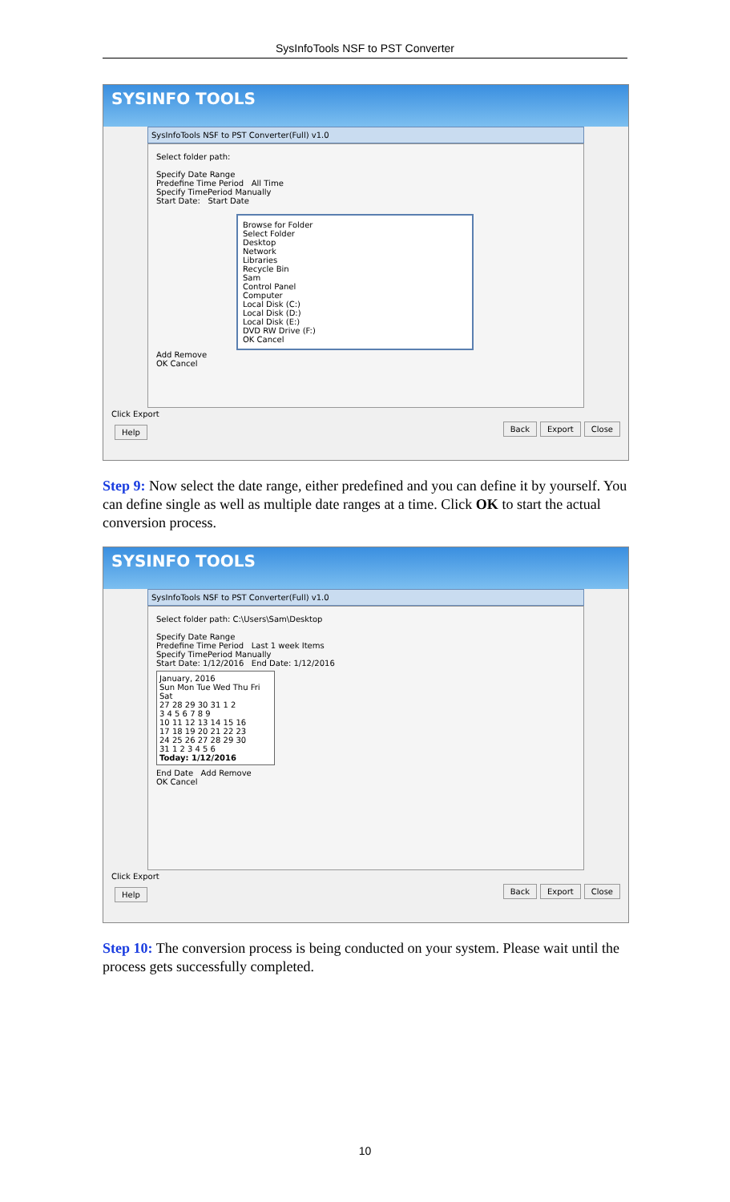SysInfoTools NSF to PST Converter
SYSINFO TOOLS
SysInfoTools NSF to PST Converter(Full) v1.0
Select folder path:
Specify Date Range
Predefine Time Period All Time
Specify TimePeriod Manually
Start Date: Start Date
Browse for Folder
Select Folder
Desktop
Network
Libraries
Recycle Bin
Sam
Control Panel
Computer
Local Disk (C:)
Local Disk (D:)
Local Disk (E:)
DVD RW Drive (F:)
OK Cancel
Add Remove
OK Cancel
Click Export
Help Back Export Close
Step 9: Now select the date range, either predefined and you can define it by yourself. You can define single as well as multiple date ranges at a time. Click OK to start the actual conversion process.
SYSINFO TOOLS
SysInfoTools NSF to PST Converter(Full) v1.0
Select folder path: C:\Users\Sam\Desktop
Specify Date Range
Predefine Time Period Last 1 week Items
Specify TimePeriod Manually
Start Date: 1/12/2016 End Date: 1/12/2016
January, 2016
Sun Mon Tue Wed Thu Fri Sat
27 28 29 30 31 1 2
3 4 5 6 7 8 9
10 11 12 13 14 15 16
17 18 19 20 21 22 23
24 25 26 27 28 29 30
31 1 2 3 4 5 6
Today: 1/12/2016
End Date Add Remove
OK Cancel
Click Export
Help Back Export Close
Step 10: The conversion process is being conducted on your system. Please wait until the process gets successfully completed.
10